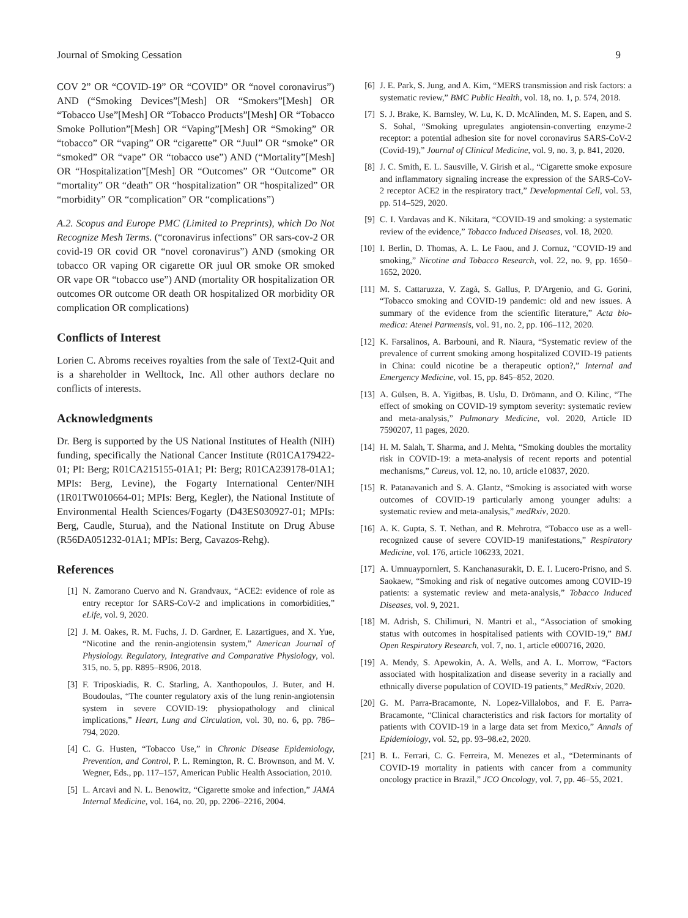Journal of Smoking Cessation 9
COV 2” OR “COVID-19” OR “COVID” OR “novel coronavirus”) AND (“Smoking Devices”[Mesh] OR “Smokers”[Mesh] OR “Tobacco Use”[Mesh] OR “Tobacco Products”[Mesh] OR “Tobacco Smoke Pollution”[Mesh] OR “Vaping”[Mesh] OR “Smoking” OR “tobacco” OR “vaping” OR “cigarette” OR “Juul” OR “smoke” OR “smoked” OR “vape” OR “tobacco use”) AND (“Mortality”[Mesh] OR “Hospitalization”[Mesh] OR “Outcomes” OR “Outcome” OR “mortality” OR “death” OR “hospitalization” OR “hospitalized” OR “morbidity” OR “complication” OR “complications”)
A.2. Scopus and Europe PMC (Limited to Preprints), which Do Not Recognize Mesh Terms. (“coronavirus infections” OR sars-cov-2 OR covid-19 OR covid OR “novel coronavirus”) AND (smoking OR tobacco OR vaping OR cigarette OR juul OR smoke OR smoked OR vape OR “tobacco use”) AND (mortality OR hospitalization OR outcomes OR outcome OR death OR hospitalized OR morbidity OR complication OR complications)
Conflicts of Interest
Lorien C. Abroms receives royalties from the sale of Text2-Quit and is a shareholder in Welltock, Inc. All other authors declare no conflicts of interests.
Acknowledgments
Dr. Berg is supported by the US National Institutes of Health (NIH) funding, specifically the National Cancer Institute (R01CA179422-01; PI: Berg; R01CA215155-01A1; PI: Berg; R01CA239178-01A1; MPIs: Berg, Levine), the Fogarty International Center/NIH (1R01TW010664-01; MPIs: Berg, Kegler), the National Institute of Environmental Health Sciences/Fogarty (D43ES030927-01; MPIs: Berg, Caudle, Sturua), and the National Institute on Drug Abuse (R56DA051232-01A1; MPIs: Berg, Cavazos-Rehg).
References
[1] N. Zamorano Cuervo and N. Grandvaux, “ACE2: evidence of role as entry receptor for SARS-CoV-2 and implications in comorbidities,” eLife, vol. 9, 2020.
[2] J. M. Oakes, R. M. Fuchs, J. D. Gardner, E. Lazartigues, and X. Yue, “Nicotine and the renin-angiotensin system,” American Journal of Physiology. Regulatory, Integrative and Comparative Physiology, vol. 315, no. 5, pp. R895–R906, 2018.
[3] F. Triposkiadis, R. C. Starling, A. Xanthopoulos, J. Buter, and H. Boudoulas, “The counter regulatory axis of the lung renin-angiotensin system in severe COVID-19: physiopathology and clinical implications,” Heart, Lung and Circulation, vol. 30, no. 6, pp. 786–794, 2020.
[4] C. G. Husten, “Tobacco Use,” in Chronic Disease Epidemiology, Prevention, and Control, P. L. Remington, R. C. Brownson, and M. V. Wegner, Eds., pp. 117–157, American Public Health Association, 2010.
[5] L. Arcavi and N. L. Benowitz, “Cigarette smoke and infection,” JAMA Internal Medicine, vol. 164, no. 20, pp. 2206–2216, 2004.
[6] J. E. Park, S. Jung, and A. Kim, “MERS transmission and risk factors: a systematic review,” BMC Public Health, vol. 18, no. 1, p. 574, 2018.
[7] S. J. Brake, K. Barnsley, W. Lu, K. D. McAlinden, M. S. Eapen, and S. S. Sohal, “Smoking upregulates angiotensin-converting enzyme-2 receptor: a potential adhesion site for novel coronavirus SARS-CoV-2 (Covid-19),” Journal of Clinical Medicine, vol. 9, no. 3, p. 841, 2020.
[8] J. C. Smith, E. L. Sausville, V. Girish et al., “Cigarette smoke exposure and inflammatory signaling increase the expression of the SARS-CoV-2 receptor ACE2 in the respiratory tract,” Developmental Cell, vol. 53, pp. 514–529, 2020.
[9] C. I. Vardavas and K. Nikitara, “COVID-19 and smoking: a systematic review of the evidence,” Tobacco Induced Diseases, vol. 18, 2020.
[10] I. Berlin, D. Thomas, A. L. Le Faou, and J. Cornuz, “COVID-19 and smoking,” Nicotine and Tobacco Research, vol. 22, no. 9, pp. 1650–1652, 2020.
[11] M. S. Cattaruzza, V. Zagà, S. Gallus, P. D'Argenio, and G. Gorini, “Tobacco smoking and COVID-19 pandemic: old and new issues. A summary of the evidence from the scientific literature,” Acta bio-medica: Atenei Parmensis, vol. 91, no. 2, pp. 106–112, 2020.
[12] K. Farsalinos, A. Barbouni, and R. Niaura, “Systematic review of the prevalence of current smoking among hospitalized COVID-19 patients in China: could nicotine be a therapeutic option?,” Internal and Emergency Medicine, vol. 15, pp. 845–852, 2020.
[13] A. Gülsen, B. A. Yigitbas, B. Uslu, D. Drömann, and O. Kilinc, “The effect of smoking on COVID-19 symptom severity: systematic review and meta-analysis,” Pulmonary Medicine, vol. 2020, Article ID 7590207, 11 pages, 2020.
[14] H. M. Salah, T. Sharma, and J. Mehta, “Smoking doubles the mortality risk in COVID-19: a meta-analysis of recent reports and potential mechanisms,” Cureus, vol. 12, no. 10, article e10837, 2020.
[15] R. Patanavanich and S. A. Glantz, “Smoking is associated with worse outcomes of COVID-19 particularly among younger adults: a systematic review and meta-analysis,” medRxiv, 2020.
[16] A. K. Gupta, S. T. Nethan, and R. Mehrotra, “Tobacco use as a well-recognized cause of severe COVID-19 manifestations,” Respiratory Medicine, vol. 176, article 106233, 2021.
[17] A. Umnuaypornlert, S. Kanchanasurakit, D. E. I. Lucero-Prisno, and S. Saokaew, “Smoking and risk of negative outcomes among COVID-19 patients: a systematic review and meta-analysis,” Tobacco Induced Diseases, vol. 9, 2021.
[18] M. Adrish, S. Chilimuri, N. Mantri et al., “Association of smoking status with outcomes in hospitalised patients with COVID-19,” BMJ Open Respiratory Research, vol. 7, no. 1, article e000716, 2020.
[19] A. Mendy, S. Apewokin, A. A. Wells, and A. L. Morrow, “Factors associated with hospitalization and disease severity in a racially and ethnically diverse population of COVID-19 patients,” MedRxiv, 2020.
[20] G. M. Parra-Bracamonte, N. Lopez-Villalobos, and F. E. Parra-Bracamonte, “Clinical characteristics and risk factors for mortality of patients with COVID-19 in a large data set from Mexico,” Annals of Epidemiology, vol. 52, pp. 93–98.e2, 2020.
[21] B. L. Ferrari, C. G. Ferreira, M. Menezes et al., “Determinants of COVID-19 mortality in patients with cancer from a community oncology practice in Brazil,” JCO Oncology, vol. 7, pp. 46–55, 2021.